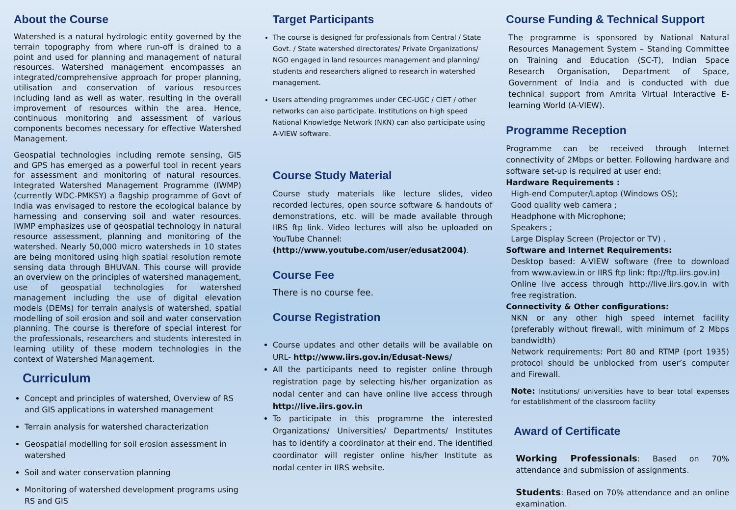About the Course
Watershed is a natural hydrologic entity governed by the terrain topography from where run-off is drained to a point and used for planning and management of natural resources. Watershed management encompasses an integrated/comprehensive approach for proper planning, utilisation and conservation of various resources including land as well as water, resulting in the overall improvement of resources within the area. Hence, continuous monitoring and assessment of various components becomes necessary for effective Watershed Management.
Geospatial technologies including remote sensing, GIS and GPS has emerged as a powerful tool in recent years for assessment and monitoring of natural resources. Integrated Watershed Management Programme (IWMP) (currently WDC-PMKSY) a flagship programme of Govt of India was envisaged to restore the ecological balance by harnessing and conserving soil and water resources. IWMP emphasizes use of geospatial technology in natural resource assessment, planning and monitoring of the watershed. Nearly 50,000 micro watersheds in 10 states are being monitored using high spatial resolution remote sensing data through BHUVAN. This course will provide an overview on the principles of watershed management, use of geospatial technologies for watershed management including the use of digital elevation models (DEMs) for terrain analysis of watershed, spatial modelling of soil erosion and soil and water conservation planning. The course is therefore of special interest for the professionals, researchers and students interested in learning utility of these modern technologies in the context of Watershed Management.
Curriculum
Concept and principles of watershed, Overview of RS and GIS applications in watershed management
Terrain analysis for watershed characterization
Geospatial modelling for soil erosion assessment in watershed
Soil and water conservation planning
Monitoring of watershed development programs using RS and GIS
Target Participants
The course is designed for professionals from Central / State Govt. / State watershed directorates/ Private Organizations/ NGO engaged in land resources management and planning/ students and researchers aligned to research in watershed management.
Users attending programmes under CEC-UGC / CIET / other networks can also participate. Institutions on high speed National Knowledge Network (NKN) can also participate using A-VIEW software.
Course Study Material
Course study materials like lecture slides, video recorded lectures, open source software & handouts of demonstrations, etc. will be made available through IIRS ftp link. Video lectures will also be uploaded on YouTube Channel:
(http://www.youtube.com/user/edusat2004).
Course Fee
There is no course fee.
Course Registration
Course updates and other details will be available on URL- http://www.iirs.gov.in/Edusat-News/
All the participants need to register online through registration page by selecting his/her organization as nodal center and can have online live access through http://live.iirs.gov.in
To participate in this programme the interested Organizations/ Universities/ Departments/ Institutes has to identify a coordinator at their end. The identified coordinator will register online his/her Institute as nodal center in IIRS website.
Course Funding & Technical Support
The programme is sponsored by National Natural Resources Management System – Standing Committee on Training and Education (SC-T), Indian Space Research Organisation, Department of Space, Government of India and is conducted with due technical support from Amrita Virtual Interactive E-learning World (A-VIEW).
Programme Reception
Programme can be received through Internet connectivity of 2Mbps or better. Following hardware and software set-up is required at user end:
Hardware Requirements :
High-end Computer/Laptop (Windows OS);
Good quality web camera ;
Headphone with Microphone;
Speakers ;
Large Display Screen (Projector or TV) .
Software and Internet Requirements:
Desktop based: A-VIEW software (free to download from www.aview.in or IIRS ftp link: ftp://ftp.iirs.gov.in)
Online live access through http://live.iirs.gov.in with free registration.
Connectivity & Other configurations:
NKN or any other high speed internet facility (preferably without firewall, with minimum of 2 Mbps bandwidth)
Network requirements: Port 80 and RTMP (port 1935) protocol should be unblocked from user’s computer and Firewall.
Note: Institutions/ universities have to bear total expenses for establishment of the classroom facility
Award of Certificate
Working Professionals: Based on 70% attendance and submission of assignments.
Students: Based on 70% attendance and an online examination.